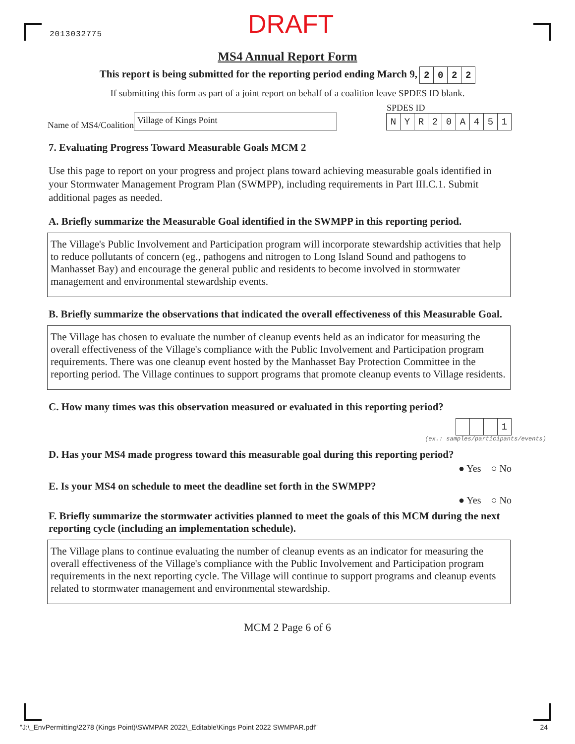2013032775
DRAFT
MS4 Annual Report Form
This report is being submitted for the reporting period ending March 9, 2022
If submitting this form as part of a joint report on behalf of a coalition leave SPDES ID blank.
Name of MS4/Coalition
Village of Kings Point
SPDES ID
NYR 20 A 451
7. Evaluating Progress Toward Measurable Goals MCM 2
Use this page to report on your progress and project plans toward achieving measurable goals identified in your Stormwater Management Program Plan (SWMPP), including requirements in Part III.C.1. Submit additional pages as needed.
A. Briefly summarize the Measurable Goal identified in the SWMPP in this reporting period.
The Village's Public Involvement and Participation program will incorporate stewardship activities that help to reduce pollutants of concern (eg., pathogens and nitrogen to Long Island Sound and pathogens to Manhasset Bay) and encourage the general public and residents to become involved in stormwater management and environmental stewardship events.
B. Briefly summarize the observations that indicated the overall effectiveness of this Measurable Goal.
The Village has chosen to evaluate the number of cleanup events held as an indicator for measuring the overall effectiveness of the Village's compliance with the Public Involvement and Participation program requirements. There was one cleanup event hosted by the Manhasset Bay Protection Committee in the reporting period. The Village continues to support programs that promote cleanup events to Village residents.
C. How many times was this observation measured or evaluated in this reporting period?
1
(ex.: samples/participants/events)
D. Has your MS4 made progress toward this measurable goal during this reporting period?
● Yes ○ No
E. Is your MS4 on schedule to meet the deadline set forth in the SWMPP?
● Yes ○ No
F. Briefly summarize the stormwater activities planned to meet the goals of this MCM during the next reporting cycle (including an implementation schedule).
The Village plans to continue evaluating the number of cleanup events as an indicator for measuring the overall effectiveness of the Village's compliance with the Public Involvement and Participation program requirements in the next reporting cycle. The Village will continue to support programs and cleanup events related to stormwater management and environmental stewardship.
MCM 2 Page 6 of 6
"J:\_EnvPermitting\2278 (Kings Point)\SWMPAR 2022\_Editable\Kings Point 2022 SWMPAR.pdf" 24